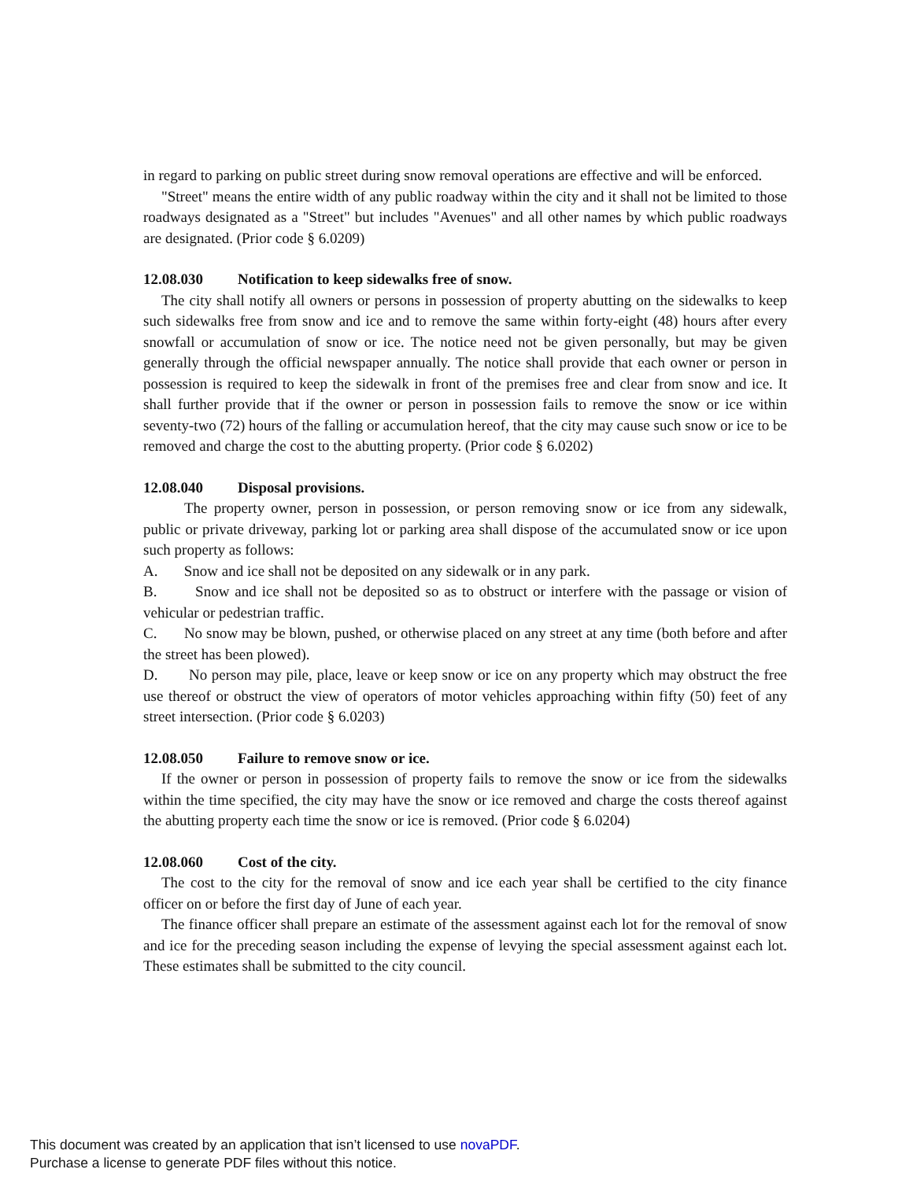in regard to parking on public street during snow removal operations are effective and will be enforced.
"Street" means the entire width of any public roadway within the city and it shall not be limited to those roadways designated as a "Street" but includes "Avenues" and all other names by which public roadways are designated. (Prior code § 6.0209)
12.08.030 Notification to keep sidewalks free of snow.
The city shall notify all owners or persons in possession of property abutting on the sidewalks to keep such sidewalks free from snow and ice and to remove the same within forty-eight (48) hours after every snowfall or accumulation of snow or ice. The notice need not be given personally, but may be given generally through the official newspaper annually. The notice shall provide that each owner or person in possession is required to keep the sidewalk in front of the premises free and clear from snow and ice. It shall further provide that if the owner or person in possession fails to remove the snow or ice within seventy-two (72) hours of the falling or accumulation hereof, that the city may cause such snow or ice to be removed and charge the cost to the abutting property. (Prior code § 6.0202)
12.08.040 Disposal provisions.
The property owner, person in possession, or person removing snow or ice from any sidewalk, public or private driveway, parking lot or parking area shall dispose of the accumulated snow or ice upon such property as follows:
A. Snow and ice shall not be deposited on any sidewalk or in any park.
B. Snow and ice shall not be deposited so as to obstruct or interfere with the passage or vision of vehicular or pedestrian traffic.
C. No snow may be blown, pushed, or otherwise placed on any street at any time (both before and after the street has been plowed).
D. No person may pile, place, leave or keep snow or ice on any property which may obstruct the free use thereof or obstruct the view of operators of motor vehicles approaching within fifty (50) feet of any street intersection. (Prior code § 6.0203)
12.08.050 Failure to remove snow or ice.
If the owner or person in possession of property fails to remove the snow or ice from the sidewalks within the time specified, the city may have the snow or ice removed and charge the costs thereof against the abutting property each time the snow or ice is removed. (Prior code § 6.0204)
12.08.060 Cost of the city.
The cost to the city for the removal of snow and ice each year shall be certified to the city finance officer on or before the first day of June of each year.
The finance officer shall prepare an estimate of the assessment against each lot for the removal of snow and ice for the preceding season including the expense of levying the special assessment against each lot. These estimates shall be submitted to the city council.
This document was created by an application that isn’t licensed to use novaPDF.
Purchase a license to generate PDF files without this notice.